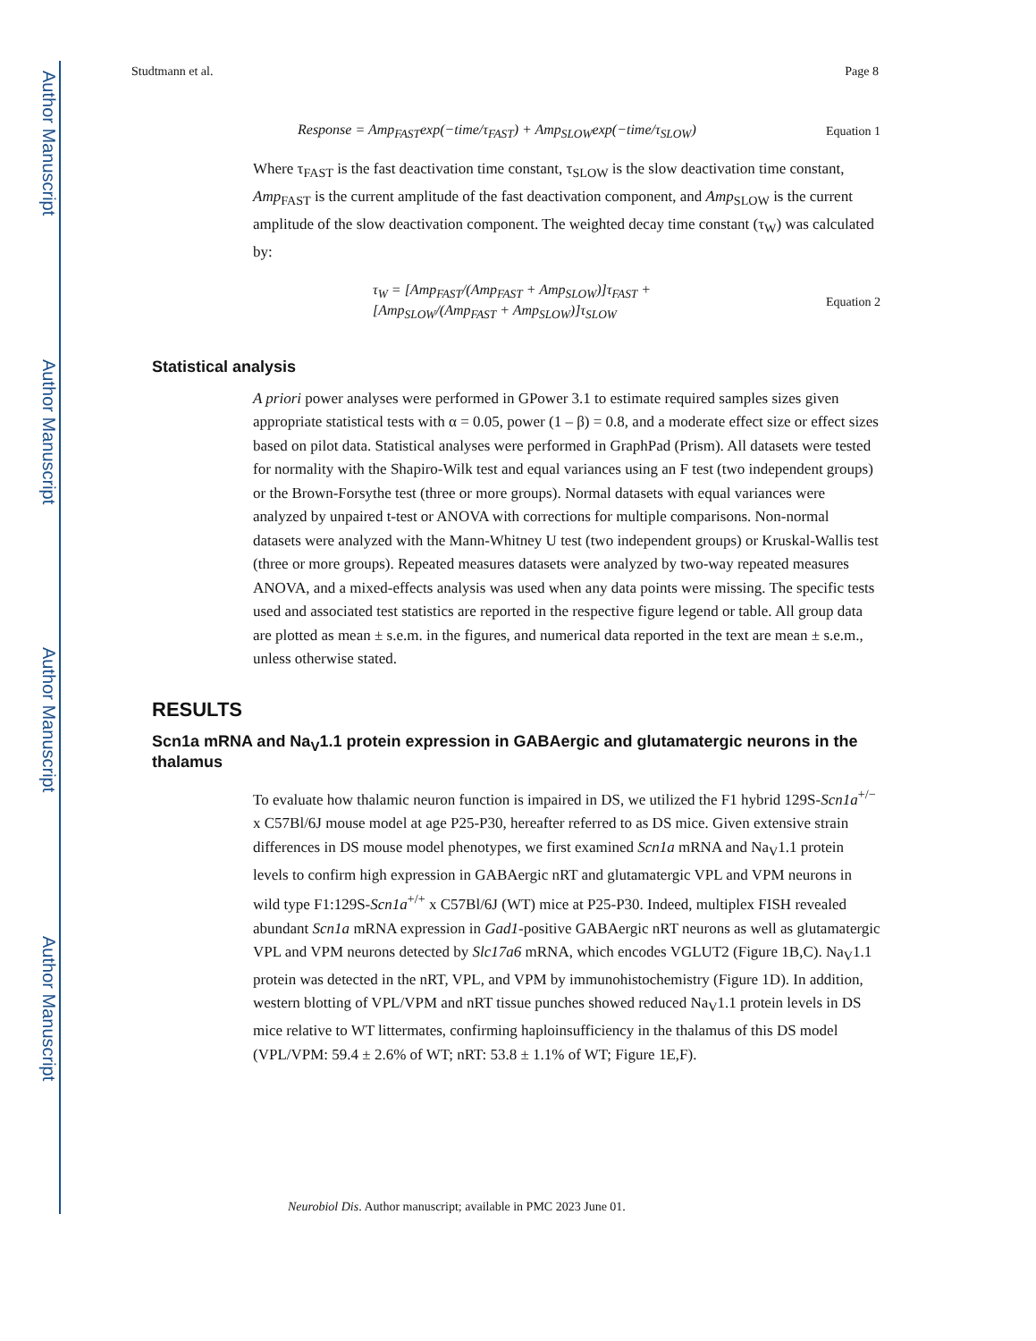Author Manuscript
Author Manuscript
Author Manuscript
Author Manuscript
Studtmann et al. Page 8
Response = Amp<sub>FAST</sub>exp(−time/τ<sub>FAST</sub>) + Amp<sub>SLOW</sub>exp(−time/τ<sub>SLOW</sub>) Equation 1
Where τ<sub>FAST</sub> is the fast deactivation time constant, τ<sub>SLOW</sub> is the slow deactivation time constant, Amp<sub>FAST</sub> is the current amplitude of the fast deactivation component, and Amp<sub>SLOW</sub> is the current amplitude of the slow deactivation component. The weighted decay time constant (τ<sub>W</sub>) was calculated by:
τ<sub>W</sub> = [Amp<sub>FAST</sub>/(Amp<sub>FAST</sub> + Amp<sub>SLOW</sub>)]τ<sub>FAST</sub> +
[Amp<sub>SLOW</sub>/(Amp<sub>FAST</sub> + Amp<sub>SLOW</sub>)]τ<sub>SLOW</sub> Equation 2
Statistical analysis
A priori power analyses were performed in GPower 3.1 to estimate required samples sizes given appropriate statistical tests with α = 0.05, power (1 – β) = 0.8, and a moderate effect size or effect sizes based on pilot data. Statistical analyses were performed in GraphPad (Prism). All datasets were tested for normality with the Shapiro-Wilk test and equal variances using an F test (two independent groups) or the Brown-Forsythe test (three or more groups). Normal datasets with equal variances were analyzed by unpaired t-test or ANOVA with corrections for multiple comparisons. Non-normal datasets were analyzed with the Mann-Whitney U test (two independent groups) or Kruskal-Wallis test (three or more groups). Repeated measures datasets were analyzed by two-way repeated measures ANOVA, and a mixed-effects analysis was used when any data points were missing. The specific tests used and associated test statistics are reported in the respective figure legend or table. All group data are plotted as mean ± s.e.m. in the figures, and numerical data reported in the text are mean ± s.e.m., unless otherwise stated.
RESULTS
Scn1a mRNA and Na<sub>V</sub>1.1 protein expression in GABAergic and glutamatergic neurons in the thalamus
To evaluate how thalamic neuron function is impaired in DS, we utilized the F1 hybrid 129S-Scn1a<sup>+/−</sup> x C57Bl/6J mouse model at age P25-P30, hereafter referred to as DS mice. Given extensive strain differences in DS mouse model phenotypes, we first examined Scn1a mRNA and Na<sub>V</sub>1.1 protein levels to confirm high expression in GABAergic nRT and glutamatergic VPL and VPM neurons in wild type F1:129S-Scn1a<sup>+/+</sup> x C57Bl/6J (WT) mice at P25-P30. Indeed, multiplex FISH revealed abundant Scn1a mRNA expression in Gad1-positive GABAergic nRT neurons as well as glutamatergic VPL and VPM neurons detected by Slc17a6 mRNA, which encodes VGLUT2 (Figure 1B,C). Na<sub>V</sub>1.1 protein was detected in the nRT, VPL, and VPM by immunohistochemistry (Figure 1D). In addition, western blotting of VPL/VPM and nRT tissue punches showed reduced Na<sub>V</sub>1.1 protein levels in DS mice relative to WT littermates, confirming haploinsufficiency in the thalamus of this DS model (VPL/VPM: 59.4 ± 2.6% of WT; nRT: 53.8 ± 1.1% of WT; Figure 1E,F).
Neurobiol Dis. Author manuscript; available in PMC 2023 June 01.